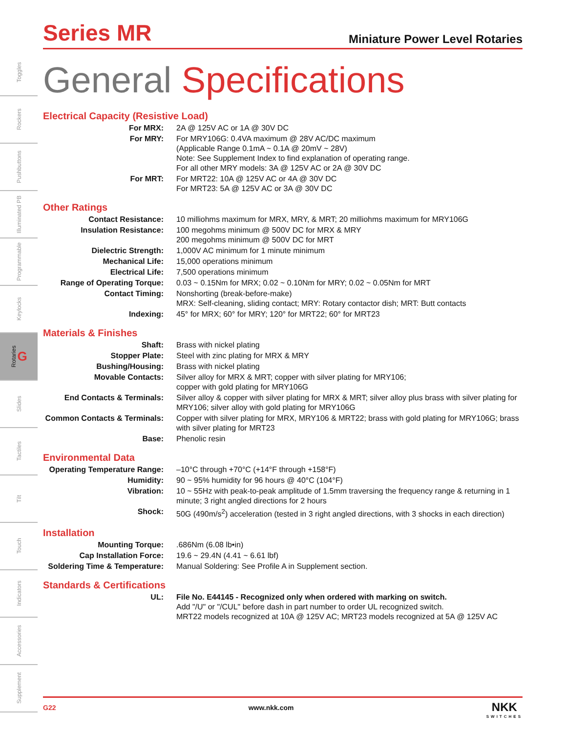Toggles
Rockers
Pushbuttons
Illuminated PB
Programmable
Keylocks
Rotaries G
Slides
Tactiles
Tilt
Touch
Indicators
Accessories
Supplement
Series MR
Miniature Power Level Rotaries
General Specifications
Electrical Capacity (Resistive Load)
| For MRX: | 2A @ 125V AC or 1A @ 30V DC |
| For MRY: | For MRY106G: 0.4VA maximum @ 28V AC/DC maximum (Applicable Range 0.1mA ~ 0.1A @ 20mV ~ 28V) Note: See Supplement Index to find explanation of operating range. For all other MRY models: 3A @ 125V AC or 2A @ 30V DC |
| For MRT: | For MRT22: 10A @ 125V AC or 4A @ 30V DC For MRT23: 5A @ 125V AC or 3A @ 30V DC |
Other Ratings
| Contact Resistance: | 10 milliohms maximum for MRX, MRY, & MRT; 20 milliohms maximum for MRY106G |
| Insulation Resistance: | 100 megohms minimum @ 500V DC for MRX & MRY 200 megohms minimum @ 500V DC for MRT |
| Dielectric Strength: | 1,000V AC minimum for 1 minute minimum |
| Mechanical Life: | 15,000 operations minimum |
| Electrical Life: | 7,500 operations minimum |
| Range of Operating Torque: | 0.03 ~ 0.15Nm for MRX; 0.02 ~ 0.10Nm for MRY; 0.02 ~ 0.05Nm for MRT |
| Contact Timing: | Nonshorting (break-before-make) MRX: Self-cleaning, sliding contact; MRY: Rotary contactor dish; MRT: Butt contacts |
| Indexing: | 45° for MRX; 60° for MRY; 120° for MRT22; 60° for MRT23 |
Materials & Finishes
| Shaft: | Brass with nickel plating |
| Stopper Plate: | Steel with zinc plating for MRX & MRY |
| Bushing/Housing: | Brass with nickel plating |
| Movable Contacts: | Silver alloy for MRX & MRT; copper with silver plating for MRY106; copper with gold plating for MRY106G |
| End Contacts & Terminals: | Silver alloy & copper with silver plating for MRX & MRT; silver alloy plus brass with silver plating for MRY106; silver alloy with gold plating for MRY106G |
| Common Contacts & Terminals: | Copper with silver plating for MRX, MRY106 & MRT22; brass with gold plating for MRY106G; brass with silver plating for MRT23 |
| Base: | Phenolic resin |
Environmental Data
| Operating Temperature Range: | –10°C through +70°C (+14°F through +158°F) |
| Humidity: | 90 ~ 95% humidity for 96 hours @ 40°C (104°F) |
| Vibration: | 10 ~ 55Hz with peak-to-peak amplitude of 1.5mm traversing the frequency range & returning in 1 minute; 3 right angled directions for 2 hours |
| Shock: | 50G (490m/s<sup>2</sup>) acceleration (tested in 3 right angled directions, with 3 shocks in each direction) |
Installation
| Mounting Torque: | .686Nm (6.08 lb•in) |
| Cap Installation Force: | 19.6 ~ 29.4N (4.41 ~ 6.61 lbf) |
| Soldering Time & Temperature: | Manual Soldering: See Profile A in Supplement section. |
Standards & Certifications
| UL: | File No. E44145 - Recognized only when ordered with marking on switch. Add "/U" or "/CUL" before dash in part number to order UL recognized switch. MRT22 models recognized at 10A @ 125V AC; MRT23 models recognized at 5A @ 125V AC |
G22 www.nkk.com NKK
SWITCHES